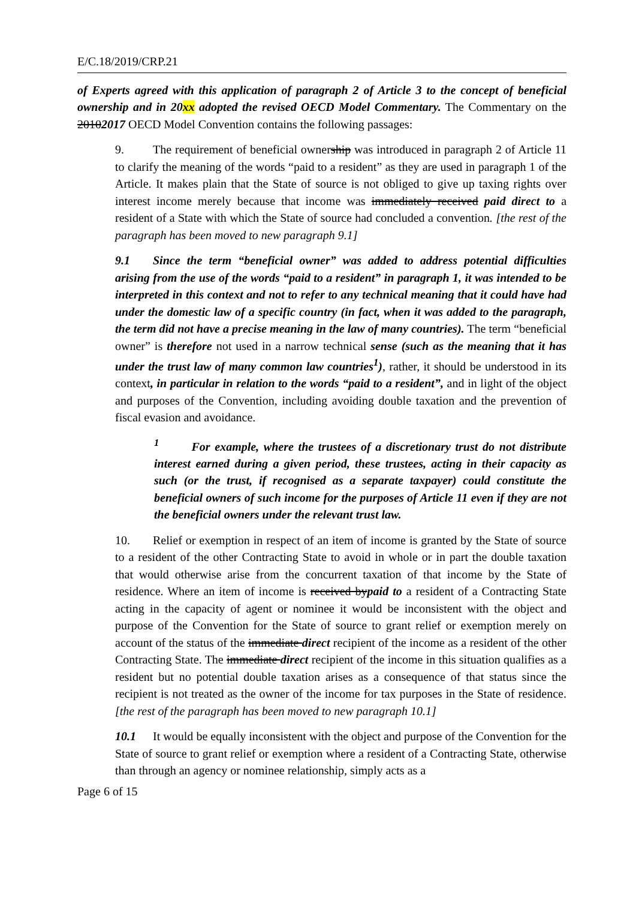E/C.18/2019/CRP.21
of Experts agreed with this application of paragraph 2 of Article 3 to the concept of beneficial ownership and in 20xx adopted the revised OECD Model Commentary. The Commentary on the 20102017 OECD Model Convention contains the following passages:
9. The requirement of beneficial ownership was introduced in paragraph 2 of Article 11 to clarify the meaning of the words “paid to a resident” as they are used in paragraph 1 of the Article. It makes plain that the State of source is not obliged to give up taxing rights over interest income merely because that income was immediately received paid direct to a resident of a State with which the State of source had concluded a convention. [the rest of the paragraph has been moved to new paragraph 9.1]
9.1 Since the term “beneficial owner” was added to address potential difficulties arising from the use of the words “paid to a resident” in paragraph 1, it was intended to be interpreted in this context and not to refer to any technical meaning that it could have had under the domestic law of a specific country (in fact, when it was added to the paragraph, the term did not have a precise meaning in the law of many countries). The term “beneficial owner” is therefore not used in a narrow technical sense (such as the meaning that it has under the trust law of many common law countries<sup>1</sup>), rather, it should be understood in its context, in particular in relation to the words “paid to a resident”, and in light of the object and purposes of the Convention, including avoiding double taxation and the prevention of fiscal evasion and avoidance.
<sup>1</sup> For example, where the trustees of a discretionary trust do not distribute interest earned during a given period, these trustees, acting in their capacity as such (or the trust, if recognised as a separate taxpayer) could constitute the beneficial owners of such income for the purposes of Article 11 even if they are not the beneficial owners under the relevant trust law.
10. Relief or exemption in respect of an item of income is granted by the State of source to a resident of the other Contracting State to avoid in whole or in part the double taxation that would otherwise arise from the concurrent taxation of that income by the State of residence. Where an item of income is received bypaid to a resident of a Contracting State acting in the capacity of agent or nominee it would be inconsistent with the object and purpose of the Convention for the State of source to grant relief or exemption merely on account of the status of the immediate direct recipient of the income as a resident of the other Contracting State. The immediate direct recipient of the income in this situation qualifies as a resident but no potential double taxation arises as a consequence of that status since the recipient is not treated as the owner of the income for tax purposes in the State of residence. [the rest of the paragraph has been moved to new paragraph 10.1]
10.1 It would be equally inconsistent with the object and purpose of the Convention for the State of source to grant relief or exemption where a resident of a Contracting State, otherwise than through an agency or nominee relationship, simply acts as a
Page 6 of 15